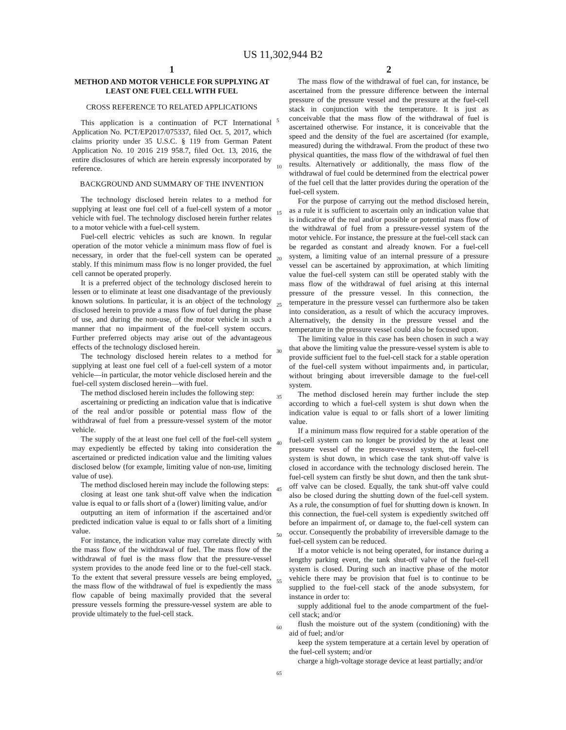US 11,302,944 B2
1
METHOD AND MOTOR VEHICLE FOR SUPPLYING AT LEAST ONE FUEL CELL WITH FUEL
CROSS REFERENCE TO RELATED APPLICATIONS
This application is a continuation of PCT International Application No. PCT/EP2017/075337, filed Oct. 5, 2017, which claims priority under 35 U.S.C. § 119 from German Patent Application No. 10 2016 219 958.7, filed Oct. 13, 2016, the entire disclosures of which are herein expressly incorporated by reference.
BACKGROUND AND SUMMARY OF THE INVENTION
The technology disclosed herein relates to a method for supplying at least one fuel cell of a fuel-cell system of a motor vehicle with fuel. The technology disclosed herein further relates to a motor vehicle with a fuel-cell system.
Fuel-cell electric vehicles as such are known. In regular operation of the motor vehicle a minimum mass flow of fuel is necessary, in order that the fuel-cell system can be operated stably. If this minimum mass flow is no longer provided, the fuel cell cannot be operated properly.
It is a preferred object of the technology disclosed herein to lessen or to eliminate at least one disadvantage of the previously known solutions. In particular, it is an object of the technology disclosed herein to provide a mass flow of fuel during the phase of use, and during the non-use, of the motor vehicle in such a manner that no impairment of the fuel-cell system occurs. Further preferred objects may arise out of the advantageous effects of the technology disclosed herein.
The technology disclosed herein relates to a method for supplying at least one fuel cell of a fuel-cell system of a motor vehicle—in particular, the motor vehicle disclosed herein and the fuel-cell system disclosed herein—with fuel.
The method disclosed herein includes the following step:
ascertaining or predicting an indication value that is indicative of the real and/or possible or potential mass flow of the withdrawal of fuel from a pressure-vessel system of the motor vehicle.
The supply of the at least one fuel cell of the fuel-cell system may expediently be effected by taking into consideration the ascertained or predicted indication value and the limiting values disclosed below (for example, limiting value of non-use, limiting value of use).
The method disclosed herein may include the following steps:
closing at least one tank shut-off valve when the indication value is equal to or falls short of a (lower) limiting value, and/or
outputting an item of information if the ascertained and/or predicted indication value is equal to or falls short of a limiting value.
For instance, the indication value may correlate directly with the mass flow of the withdrawal of fuel. The mass flow of the withdrawal of fuel is the mass flow that the pressure-vessel system provides to the anode feed line or to the fuel-cell stack. To the extent that several pressure vessels are being employed, the mass flow of the withdrawal of fuel is expediently the mass flow capable of being maximally provided that the several pressure vessels forming the pressure-vessel system are able to provide ultimately to the fuel-cell stack.
2
The mass flow of the withdrawal of fuel can, for instance, be ascertained from the pressure difference between the internal pressure of the pressure vessel and the pressure at the fuel-cell stack in conjunction with the temperature. It is just as conceivable that the mass flow of the withdrawal of fuel is ascertained otherwise. For instance, it is conceivable that the speed and the density of the fuel are ascertained (for example, measured) during the withdrawal. From the product of these two physical quantities, the mass flow of the withdrawal of fuel then results. Alternatively or additionally, the mass flow of the withdrawal of fuel could be determined from the electrical power of the fuel cell that the latter provides during the operation of the fuel-cell system.
For the purpose of carrying out the method disclosed herein, as a rule it is sufficient to ascertain only an indication value that is indicative of the real and/or possible or potential mass flow of the withdrawal of fuel from a pressure-vessel system of the motor vehicle. For instance, the pressure at the fuel-cell stack can be regarded as constant and already known. For a fuel-cell system, a limiting value of an internal pressure of a pressure vessel can be ascertained by approximation, at which limiting value the fuel-cell system can still be operated stably with the mass flow of the withdrawal of fuel arising at this internal pressure of the pressure vessel. In this connection, the temperature in the pressure vessel can furthermore also be taken into consideration, as a result of which the accuracy improves. Alternatively, the density in the pressure vessel and the temperature in the pressure vessel could also be focused upon.
The limiting value in this case has been chosen in such a way that above the limiting value the pressure-vessel system is able to provide sufficient fuel to the fuel-cell stack for a stable operation of the fuel-cell system without impairments and, in particular, without bringing about irreversible damage to the fuel-cell system.
The method disclosed herein may further include the step according to which a fuel-cell system is shut down when the indication value is equal to or falls short of a lower limiting value.
If a minimum mass flow required for a stable operation of the fuel-cell system can no longer be provided by the at least one pressure vessel of the pressure-vessel system, the fuel-cell system is shut down, in which case the tank shut-off valve is closed in accordance with the technology disclosed herein. The fuel-cell system can firstly be shut down, and then the tank shut-off valve can be closed. Equally, the tank shut-off valve could also be closed during the shutting down of the fuel-cell system. As a rule, the consumption of fuel for shutting down is known. In this connection, the fuel-cell system is expediently switched off before an impairment of, or damage to, the fuel-cell system can occur. Consequently the probability of irreversible damage to the fuel-cell system can be reduced.
If a motor vehicle is not being operated, for instance during a lengthy parking event, the tank shut-off valve of the fuel-cell system is closed. During such an inactive phase of the motor vehicle there may be provision that fuel is to continue to be supplied to the fuel-cell stack of the anode subsystem, for instance in order to:
supply additional fuel to the anode compartment of the fuel-cell stack; and/or
flush the moisture out of the system (conditioning) with the aid of fuel; and/or
keep the system temperature at a certain level by operation of the fuel-cell system; and/or
charge a high-voltage storage device at least partially; and/or
5
10
15
20
25
30
35
40
45
50
55
60
65